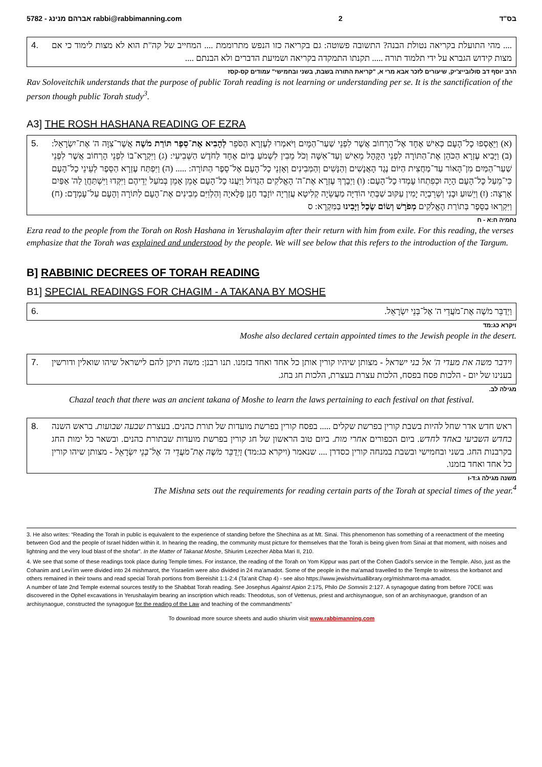5782 - אברהם מנינג rabbi@rabbimanning.com 2 בס"ד
4. .... מהי התועלת בקריאה נטולת הבנה? התשובה פשוטה: גם בקריאה כזו הנפש מתרוממת .... המחייב של קה"ת הוא לא מצות לימוד כי אם מצות קידוש הגברא על ידי תלמוד תורה ..... תקנתו התמקדה בקריאה ושמיעת הדברים ולא הבנתם ....
הרב יוסף דב סולובייצ'יק, שיעורים לזכר אבא מרי א, "קריאת התורה בשבת, בשני ובחמישי" עמודים קס-קסז
Rav Soloveitchik understands that the purpose of public Torah reading is not learning or understanding per se. It is the sanctification of the person though public Torah study<sup>3</sup>.
A3] THE ROSH HASHANA READING OF EZRA
5. (א) וַיֵּאָסְפוּ כָל־הָעָם כְּאִישׁ אֶחָד אֶל־הָרְחוֹב אֲשֶׁר לִפְנֵי שַׁעַר־הַמָּיִם וַיֹּאמְרוּ לְעֶזְרָא הַסֹּפֵר לְהָבִיא אֶת־סֵפֶר תּוֹרַת מֹשֶׁה אֲשֶׁר־צִוָּה ה' אֶת־יִשְׂרָאֵל: (ב) וַיָּבִיא עֶזְרָא הַכֹּהֵן אֶת־הַתּוֹרָה לִפְנֵי הַקָּהָל מֵאִישׁ וְעַד־אִשָּׁה וְכֹל מֵבִין לִשְׁמֹעַ בְּיוֹם אֶחָד לַחֹדֶשׁ הַשְּׁבִיעִי: (ג) וַיִּקְרָא־בוֹ לִפְנֵי הָרְחוֹב אֲשֶׁר לִפְנֵי שַׁעַר־הַמַּיִם מִן־הָאוֹר עַד־מַחֲצִית הַיּוֹם נֶגֶד הָאֲנָשִׁים וְהַנָּשִׁים וְהַמְּבִינִים וְאָזְנֵי כָל־הָעָם אֶל־סֵפֶר הַתּוֹרָה: ..... (ה) וַיִּפְתַּח עֶזְרָא הַסֵּפֶר לְעֵינֵי כָל־הָעָם כִּי־מֵעַל כָּל־הָעָם הָיָה וּכְפִתְחוֹ עָמְדוּ כָל־הָעָם: (ו) וַיְבָרֶךְ עֶזְרָא אֶת־ה' הָאֱלֹקִים הַגָּדוֹל וַיַּעֲנוּ כָל־הָעָם אָמֵן אָמֵן בְּמֹעַל יְדֵיהֶם וַיִּקְּדוּ וַיִּשְׁתַּחֲוֻ לַה' אַפַּיִם אָרְצָה: (ז) וְיֵשׁוּעַ וּבָנִי וְשֵׁרֵבְיָה יָמִין עַקּוּב שַׁבְּתַי הוֹדִיָּה מַעֲשֵׂיָה קְלִיטָא עֲזַרְיָה יוֹזָבָד חָנָן פְּלָאיָה וְהַלְוִיִּם מְבִינִים אֶת־הָעָם לַתּוֹרָה וְהָעָם עַל־עָמְדָם: (ח) וַיִּקְרְאוּ בַסֵּפֶר בְּתוֹרַת הָאֱלֹקִים מְפֹרָשׁ וְשׂוֹם שֶׂכֶל וַיָּבִינוּ בַּמִּקְרָא: ס
נחמיה ח:א - ח
Ezra read to the people from the Torah on Rosh Hashana in Yerushalayim after their return with him from exile. For this reading, the verses emphasize that the Torah was explained and understood by the people. We will see below that this refers to the introduction of the Targum.
B] RABBINIC DECREES OF TORAH READING
B1] SPECIAL READINGS FOR CHAGIM - A TAKANA BY MOSHE
6. וַיְדַבֵּר מֹשֶׁה אֶת־מֹעֲדֵי ה' אֶל־בְּנֵי יִשְׂרָאֵל.
ויקרא כג:מד
Moshe also declared certain appointed times to the Jewish people in the desert.
7. וידבר משה את מעדי ה' אל בני ישראל - מצותן שיהיו קורין אותן כל אחד ואחד בזמנו. תנו רבנן: משה תיקן להם לישראל שיהו שואלין ודורשין בענינו של יום - הלכות פסח בפסח, הלכות עצרת בעצרת, הלכות חג בחג.
מגילה לב.
Chazal teach that there was an ancient takana of Moshe to learn the laws pertaining to each festival on that festival.
8. ראש חדש אדר שחל להיות בשבת קורין בפרשת שקלים ..... בפסח קורין בפרשת מועדות של תורת כהנים. בעצרת שבעה שבועות. בראש השנה בחדש השביעי באחד לחדש. ביום הכפורים אחרי מות. ביום טוב הראשון של חג קורין בפרשת מועדות שבתורת כהנים. ובשאר כל ימות החג בקרבנות החג. בשני ובחמישי ובשבת במנחה קורין כסדרן .... שנאמר (ויקרא כג:מד) וַיְדַבֵּר מֹשֶׁה אֶת־מֹעֲדֵי ה' אֶל־בְּנֵי יִשְׂרָאֵל - מצותן שיהו קורין כל אחד ואחד בזמנו.
משנה מגילה ג:ד-ו
The Mishna sets out the requirements for reading certain parts of the Torah at special times of the year.<sup>4</sup>
3. He also writes: “Reading the Torah in public is equivalent to the experience of standing before the Shechina as at Mt. Sinai. This phenomenon has something of a reenactment of the meeting between God and the people of Israel hidden within it. In hearing the reading, the community must picture for themselves that the Torah is being given from Sinai at that moment, with noises and lightning and the very loud blast of the shofar”. In the Matter of Takanat Moshe, Shiurim Lezecher Abba Mari II, 210.
4. We see that some of these readings took place during Temple times. For instance, the reading of the Torah on Yom Kippur was part of the Cohen Gadol’s service in the Temple. Also, just as the Cohanim and Levi’im were divided into 24 mishmarot, the Yisraelim were also divided in 24 ma’amadot. Some of the people in the ma’amad travelled to the Temple to witness the korbanot and others remained in their towns and read special Torah portions from Bereishit 1:1-2:4 (Ta’anit Chap 4) - see also https://www.jewishvirtuallibrary.org/mishmarot-ma-amadot.
A number of late 2nd Temple external sources testify to the Shabbat Torah reading. See Josephus Against Apion 2:175, Philo De Somniis 2:127. A synagogue dating from before 70CE was discovered in the Ophel excavations in Yerushalayim bearing an inscription which reads: Theodotus, son of Vettenus, priest and archisynaogue, son of an archisynaogue, grandson of an archisynaogue, constructed the synagogue for the reading of the Law and teaching of the commandments”
To download more source sheets and audio shiurim visit www.rabbimanning.com